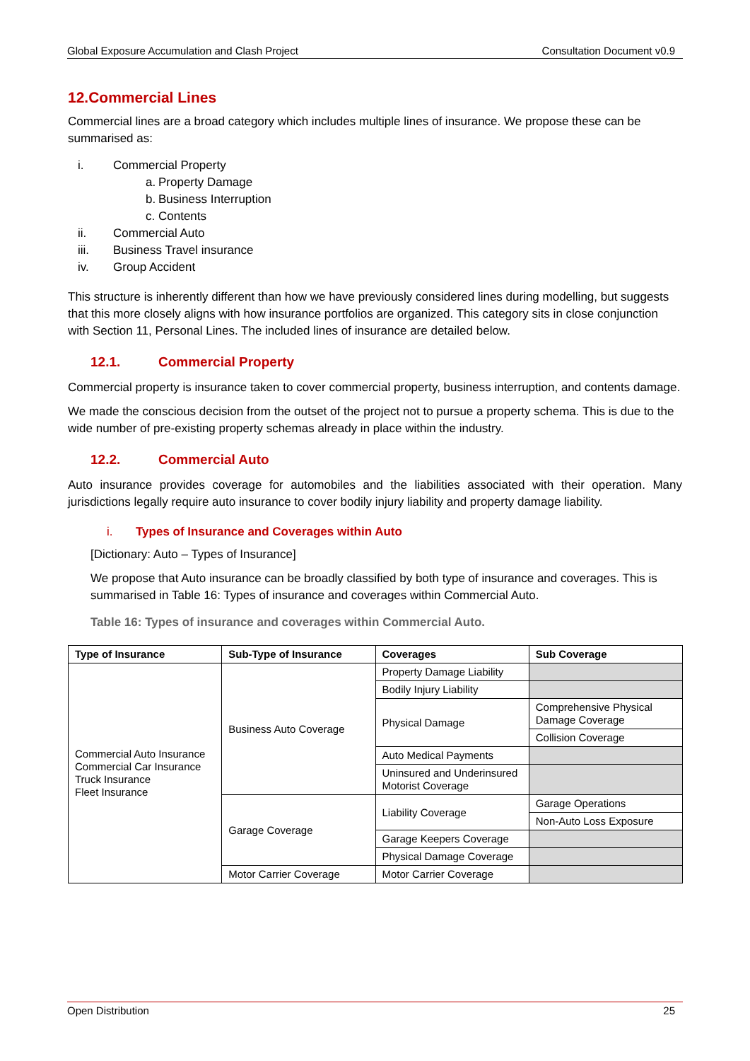Global Exposure Accumulation and Clash Project Consultation Document v0.9
12.Commercial Lines
Commercial lines are a broad category which includes multiple lines of insurance. We propose these can be summarised as:
i. Commercial Property
a. Property Damage
b. Business Interruption
c. Contents
ii. Commercial Auto
iii. Business Travel insurance
iv. Group Accident
This structure is inherently different than how we have previously considered lines during modelling, but suggests that this more closely aligns with how insurance portfolios are organized. This category sits in close conjunction with Section 11, Personal Lines. The included lines of insurance are detailed below.
12.1. Commercial Property
Commercial property is insurance taken to cover commercial property, business interruption, and contents damage.
We made the conscious decision from the outset of the project not to pursue a property schema. This is due to the wide number of pre-existing property schemas already in place within the industry.
12.2. Commercial Auto
Auto insurance provides coverage for automobiles and the liabilities associated with their operation. Many jurisdictions legally require auto insurance to cover bodily injury liability and property damage liability.
i. Types of Insurance and Coverages within Auto
[Dictionary: Auto – Types of Insurance]
We propose that Auto insurance can be broadly classified by both type of insurance and coverages. This is summarised in Table 16: Types of insurance and coverages within Commercial Auto.
Table 16: Types of insurance and coverages within Commercial Auto.
| Type of Insurance | Sub-Type of Insurance | Coverages | Sub Coverage |
| --- | --- | --- | --- |
| Commercial Auto Insurance Commercial Car Insurance Truck Insurance Fleet Insurance | Business Auto Coverage | Property Damage Liability | |
| | | Bodily Injury Liability | |
| | | Physical Damage | Comprehensive Physical Damage Coverage |
| | | | Collision Coverage |
| | | Auto Medical Payments | |
| | | Uninsured and Underinsured Motorist Coverage | |
| | Garage Coverage | Liability Coverage | Garage Operations |
| | | | Non-Auto Loss Exposure |
| | | Garage Keepers Coverage | |
| | | Physical Damage Coverage | |
| | Motor Carrier Coverage | Motor Carrier Coverage | |
Open Distribution 25